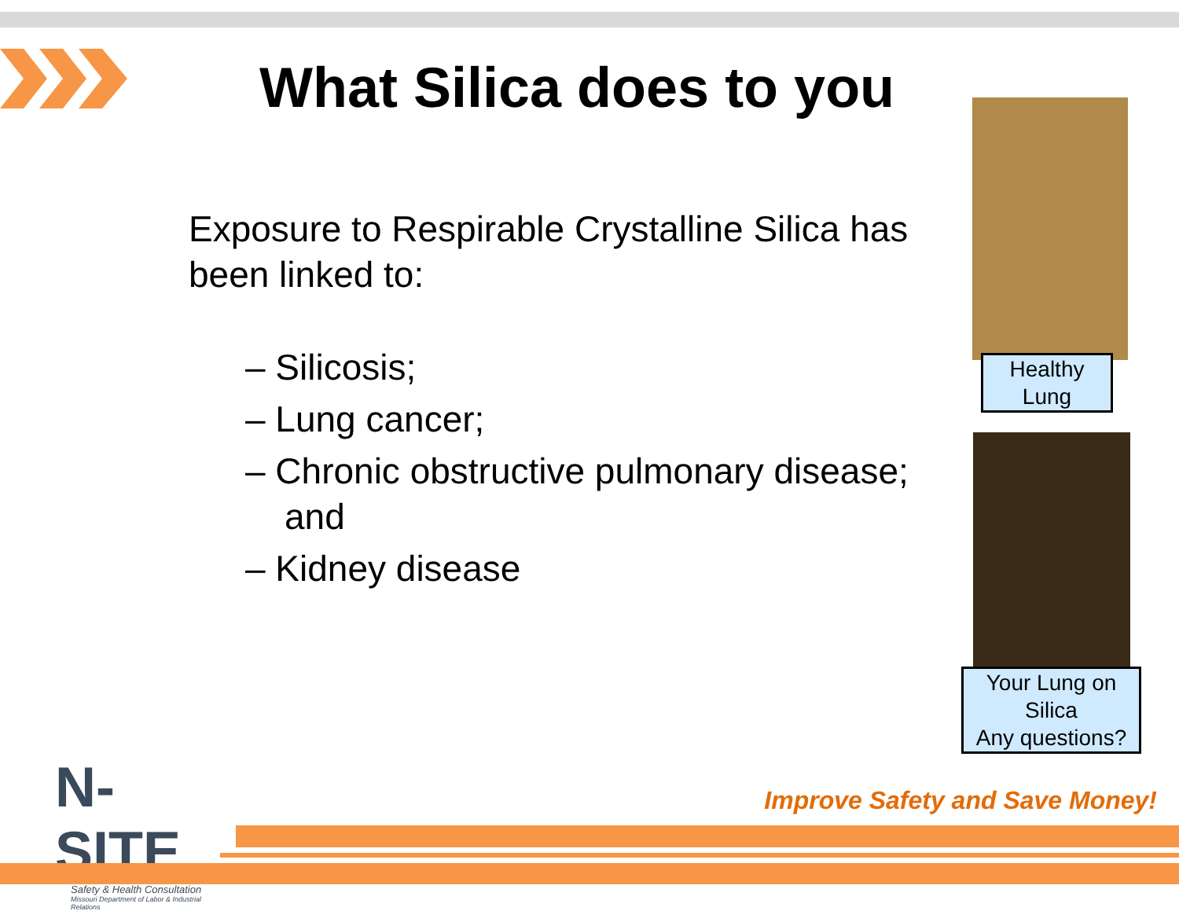What Silica does to you
Exposure to Respirable Crystalline Silica has been linked to:
– Silicosis;
– Lung cancer;
– Chronic obstructive pulmonary disease; and
– Kidney disease
Healthy
Lung
Your Lung on
Silica
Any questions?
N-SITE
Safety & Health Consultation
Missouri Department of Labor & Industrial Relations
Improve Safety and Save Money!